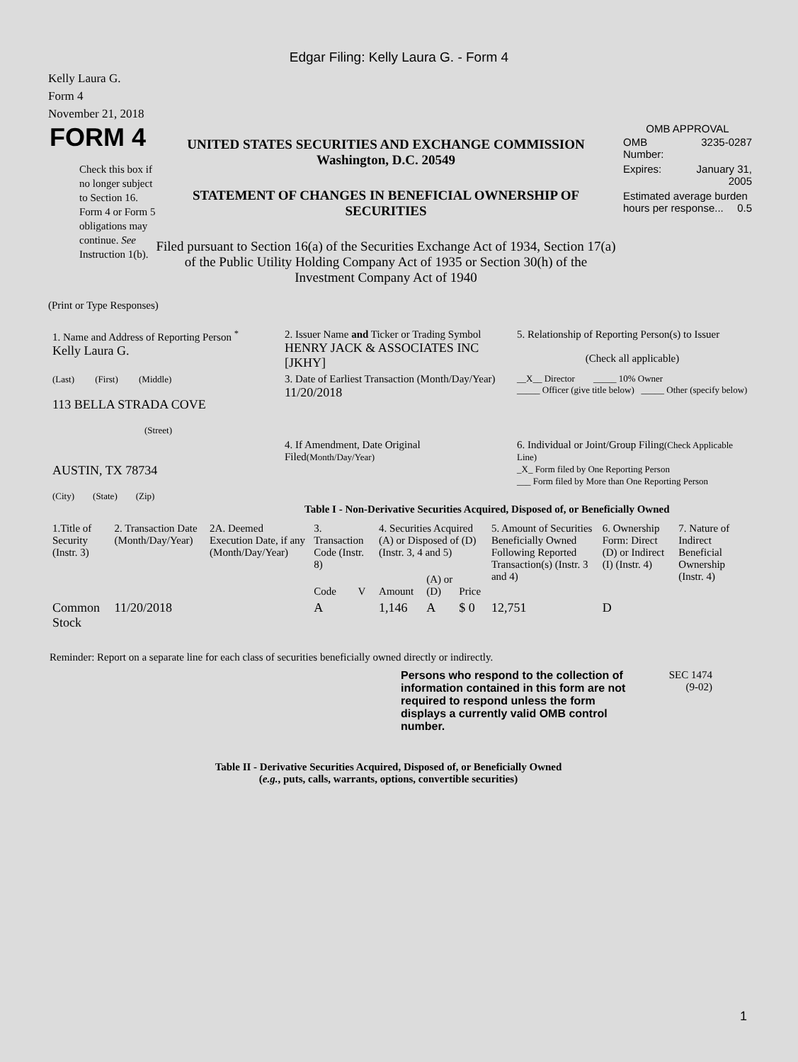Edgar Filing: Kelly Laura G. - Form 4
Kelly Laura G.
Form 4
November 21, 2018
FORM 4
Check this box if no longer subject to Section 16. Form 4 or Form 5 obligations may continue. See Instruction 1(b).
UNITED STATES SECURITIES AND EXCHANGE COMMISSION
Washington, D.C. 20549
STATEMENT OF CHANGES IN BENEFICIAL OWNERSHIP OF SECURITIES
Filed pursuant to Section 16(a) of the Securities Exchange Act of 1934, Section 17(a) of the Public Utility Holding Company Act of 1935 or Section 30(h) of the Investment Company Act of 1940
OMB APPROVAL
| OMB Number: | 3235-0287 |
| Expires: | January 31, 2005 |
| Estimated average burden hours per response... 0.5 | |
(Print or Type Responses)
| 1. Name and Address of Reporting Person <sup>*</sup> Kelly Laura G. | 2. Issuer Name and Ticker or Trading Symbol HENRY JACK & ASSOCIATES INC [JKHY] | 5. Relationship of Reporting Person(s) to Issuer (Check all applicable) |
| (Last) (First) (Middle) 113 BELLA STRADA COVE (Street) | 3. Date of Earliest Transaction (Month/Day/Year) 11/20/2018 | __X__ Director _____ 10% Owner _____ Officer (give title below) _____ Other (specify below) |
| AUSTIN, TX 78734 (City) (State) (Zip) | 4. If Amendment, Date Original Filed (Month/Day/Year) | 6. Individual or Joint/Group Filing (Check Applicable Line) _X_ Form filed by One Reporting Person ___ Form filed by More than One Reporting Person |
Table I - Non-Derivative Securities Acquired, Disposed of, or Beneficially Owned
| 1.Title of Security (Instr. 3) | 2. Transaction Date (Month/Day/Year) | 2A. Deemed Execution Date, if any (Month/Day/Year) | 3. Transaction Code (Instr. 8) | | 4. Securities Acquired (A) or Disposed of (D) (Instr. 3, 4 and 5) | | | 5. Amount of Securities Beneficially Owned Following Reported Transaction(s) (Instr. 3 and 4) | 6. Ownership Form: Direct (D) or Indirect (I) (Instr. 4) | 7. Nature of Indirect Beneficial Ownership (Instr. 4) |
| --- | --- | --- | --- | --- | --- | --- | --- | --- | --- | --- |
| | | | Code | V | Amount | (A) or (D) | Price | | | |
| Common Stock | 11/20/2018 | | A | | 1,146 | A | $ 0 | 12,751 | D | |
Reminder: Report on a separate line for each class of securities beneficially owned directly or indirectly.
Persons who respond to the collection of information contained in this form are not required to respond unless the form displays a currently valid OMB control number.
SEC 1474
(9-02)
Table II - Derivative Securities Acquired, Disposed of, or Beneficially Owned
(e.g., puts, calls, warrants, options, convertible securities)
1